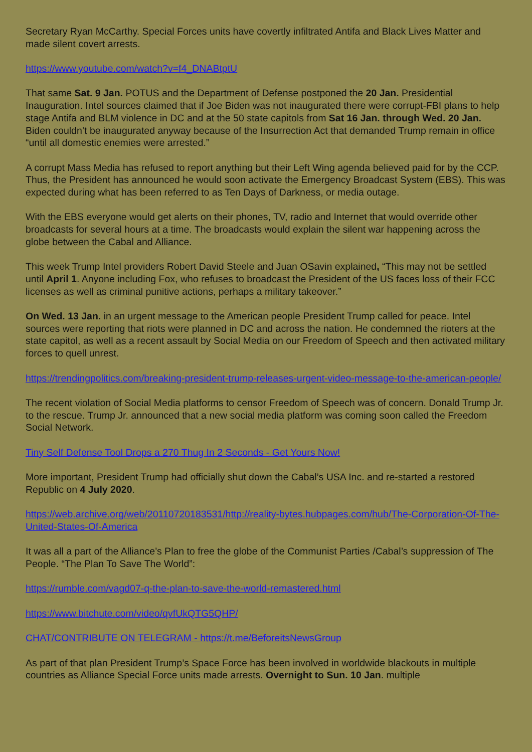Secretary Ryan McCarthy. Special Forces units have covertly infiltrated Antifa and Black Lives Matter and made silent covert arrests.
https://www.youtube.com/watch?v=f4_DNABtptU
That same Sat. 9 Jan. POTUS and the Department of Defense postponed the 20 Jan. Presidential Inauguration. Intel sources claimed that if Joe Biden was not inaugurated there were corrupt-FBI plans to help stage Antifa and BLM violence in DC and at the 50 state capitols from Sat 16 Jan. through Wed. 20 Jan. Biden couldn’t be inaugurated anyway because of the Insurrection Act that demanded Trump remain in office “until all domestic enemies were arrested.”
A corrupt Mass Media has refused to report anything but their Left Wing agenda believed paid for by the CCP. Thus, the President has announced he would soon activate the Emergency Broadcast System (EBS). This was expected during what has been referred to as Ten Days of Darkness, or media outage.
With the EBS everyone would get alerts on their phones, TV, radio and Internet that would override other broadcasts for several hours at a time. The broadcasts would explain the silent war happening across the globe between the Cabal and Alliance.
This week Trump Intel providers Robert David Steele and Juan OSavin explained, “This may not be settled until April 1. Anyone including Fox, who refuses to broadcast the President of the US faces loss of their FCC licenses as well as criminal punitive actions, perhaps a military takeover.”
On Wed. 13 Jan. in an urgent message to the American people President Trump called for peace. Intel sources were reporting that riots were planned in DC and across the nation. He condemned the rioters at the state capitol, as well as a recent assault by Social Media on our Freedom of Speech and then activated military forces to quell unrest.
https://trendingpolitics.com/breaking-president-trump-releases-urgent-video-message-to-the-american-people/
The recent violation of Social Media platforms to censor Freedom of Speech was of concern. Donald Trump Jr. to the rescue. Trump Jr. announced that a new social media platform was coming soon called the Freedom Social Network.
Tiny Self Defense Tool Drops a 270 Thug In 2 Seconds - Get Yours Now!
More important, President Trump had officially shut down the Cabal’s USA Inc. and re-started a restored Republic on 4 July 2020.
https://web.archive.org/web/20110720183531/http://reality-bytes.hubpages.com/hub/The-Corporation-Of-The-United-States-Of-America
It was all a part of the Alliance’s Plan to free the globe of the Communist Parties /Cabal’s suppression of The People. “The Plan To Save The World”:
https://rumble.com/vagd07-q-the-plan-to-save-the-world-remastered.html
https://www.bitchute.com/video/qvfUkQTG5QHP/
CHAT/CONTRIBUTE ON TELEGRAM - https://t.me/BeforeitsNewsGroup
As part of that plan President Trump’s Space Force has been involved in worldwide blackouts in multiple countries as Alliance Special Force units made arrests. Overnight to Sun. 10 Jan. multiple